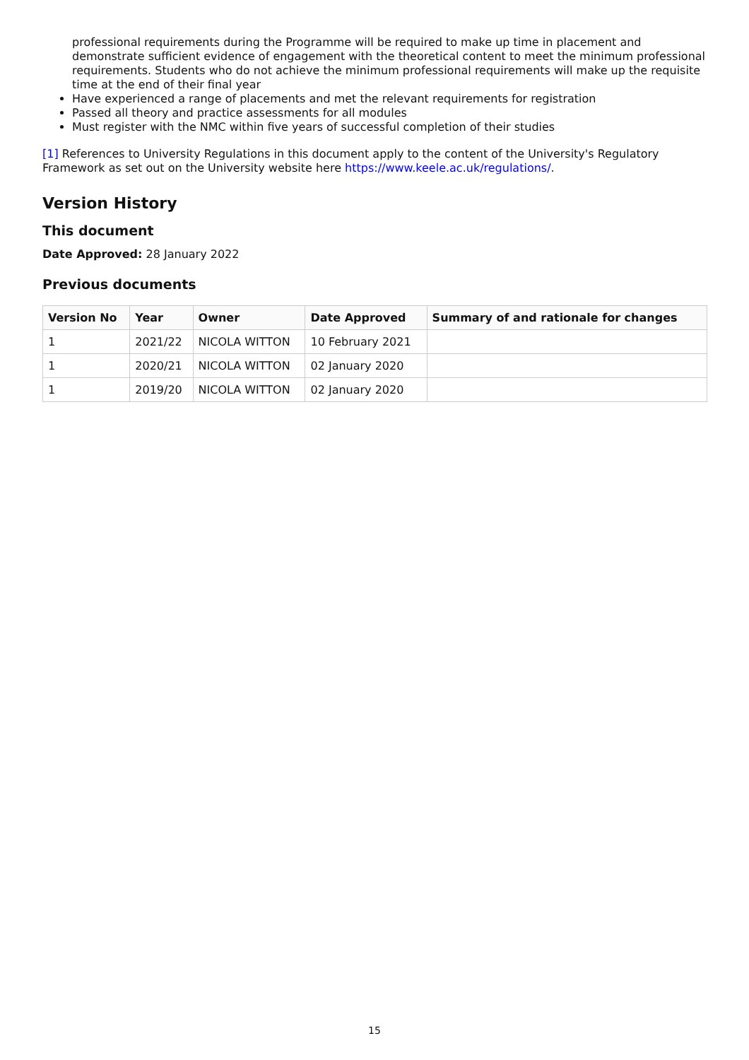professional requirements during the Programme will be required to make up time in placement and demonstrate sufficient evidence of engagement with the theoretical content to meet the minimum professional requirements. Students who do not achieve the minimum professional requirements will make up the requisite time at the end of their final year
Have experienced a range of placements and met the relevant requirements for registration
Passed all theory and practice assessments for all modules
Must register with the NMC within five years of successful completion of their studies
[1] References to University Regulations in this document apply to the content of the University's Regulatory Framework as set out on the University website here https://www.keele.ac.uk/regulations/.
Version History
This document
Date Approved: 28 January 2022
Previous documents
| Version No | Year | Owner | Date Approved | Summary of and rationale for changes |
| --- | --- | --- | --- | --- |
| 1 | 2021/22 | NICOLA WITTON | 10 February 2021 | |
| 1 | 2020/21 | NICOLA WITTON | 02 January 2020 | |
| 1 | 2019/20 | NICOLA WITTON | 02 January 2020 | |
15